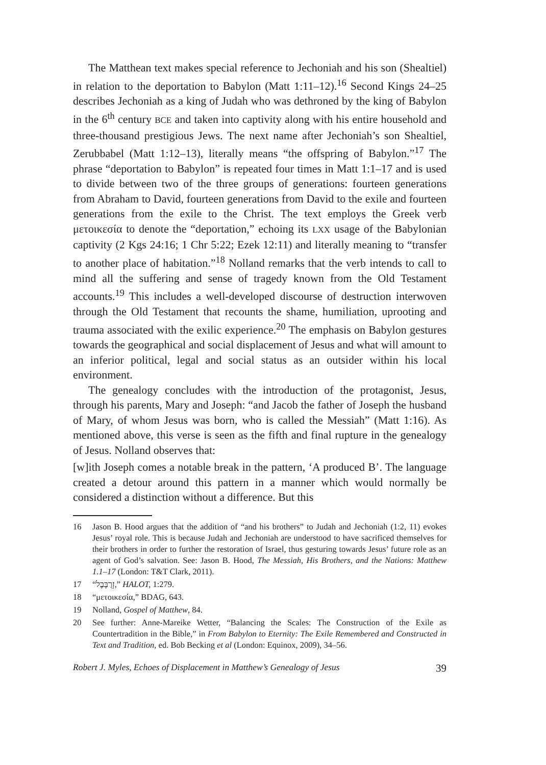The Matthean text makes special reference to Jechoniah and his son (Shealtiel) in relation to the deportation to Babylon (Matt 1:11–12).<sup>16</sup> Second Kings 24–25 describes Jechoniah as a king of Judah who was dethroned by the king of Babylon in the 6<sup>th</sup> century BCE and taken into captivity along with his entire household and three-thousand prestigious Jews. The next name after Jechoniah’s son Shealtiel, Zerubbabel (Matt 1:12–13), literally means “the offspring of Babylon.”<sup>17</sup> The phrase “deportation to Babylon” is repeated four times in Matt 1:1–17 and is used to divide between two of the three groups of generations: fourteen generations from Abraham to David, fourteen generations from David to the exile and fourteen generations from the exile to the Christ. The text employs the Greek verb μετοικεσία to denote the “deportation,” echoing its LXX usage of the Babylonian captivity (2 Kgs 24:16; 1 Chr 5:22; Ezek 12:11) and literally meaning to “transfer to another place of habitation.”<sup>18</sup> Nolland remarks that the verb intends to call to mind all the suffering and sense of tragedy known from the Old Testament accounts.<sup>19</sup> This includes a well-developed discourse of destruction interwoven through the Old Testament that recounts the shame, humiliation, uprooting and trauma associated with the exilic experience.<sup>20</sup> The emphasis on Babylon gestures towards the geographical and social displacement of Jesus and what will amount to an inferior political, legal and social status as an outsider within his local environment.
The genealogy concludes with the introduction of the protagonist, Jesus, through his parents, Mary and Joseph: “and Jacob the father of Joseph the husband of Mary, of whom Jesus was born, who is called the Messiah” (Matt 1:16). As mentioned above, this verse is seen as the fifth and final rupture in the genealogy of Jesus. Nolland observes that:
[w]ith Joseph comes a notable break in the pattern, ‘A produced B’. The language created a detour around this pattern in a manner which would normally be considered a distinction without a difference. But this
16 Jason B. Hood argues that the addition of “and his brothers” to Judah and Jechoniah (1:2, 11) evokes Jesus’ royal role. This is because Judah and Jechoniah are understood to have sacrificed themselves for their brothers in order to further the restoration of Israel, thus gesturing towards Jesus’ future role as an agent of God’s salvation. See: Jason B. Hood, The Messiah, His Brothers, and the Nations: Matthew 1.1–17 (London: T&T Clark, 2011).
17 “זְרֻבָּבֶל,” HALOT, 1:279.
18 “μετοικεσία,” BDAG, 643.
19 Nolland, Gospel of Matthew, 84.
20 See further: Anne-Mareike Wetter, “Balancing the Scales: The Construction of the Exile as Countertradition in the Bible,” in From Babylon to Eternity: The Exile Remembered and Constructed in Text and Tradition, ed. Bob Becking et al (London: Equinox, 2009), 34–56.
Robert J. Myles, Echoes of Displacement in Matthew’s Genealogy of Jesus 39